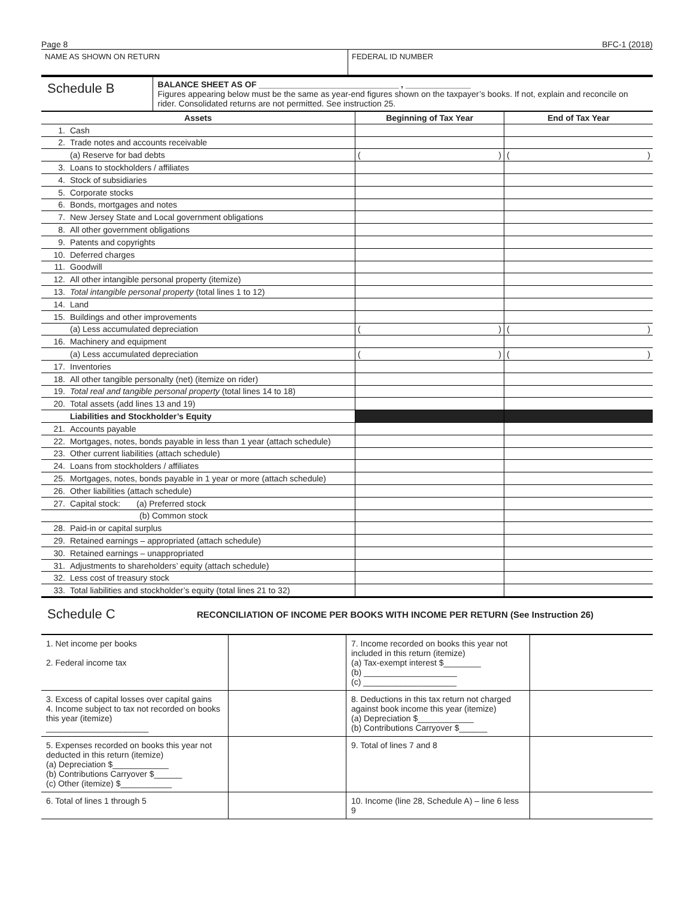Page 8 BFC-1 (2018)
NAME AS SHOWN ON RETURN FEDERAL ID NUMBER
Schedule B
BALANCE SHEET AS OF ______________________________ , ______________
Figures appearing below must be the same as year-end figures shown on the taxpayer’s books. If not, explain and reconcile on rider. Consolidated returns are not permitted. See instruction 25.
| Assets | | Beginning of Tax Year | End of Tax Year |
| --- | --- | --- | --- |
| 1. | Cash | | |
| 2. | Trade notes and accounts receivable | | |
| | (a) Reserve for bad debts | ( ) | ( ) |
| 3. | Loans to stockholders / affiliates | | |
| 4. | Stock of subsidiaries | | |
| 5. | Corporate stocks | | |
| 6. | Bonds, mortgages and notes | | |
| 7. | New Jersey State and Local government obligations | | |
| 8. | All other government obligations | | |
| 9. | Patents and copyrights | | |
| 10. | Deferred charges | | |
| 11. | Goodwill | | |
| 12. | All other intangible personal property (itemize) | | |
| 13. | Total intangible personal property (total lines 1 to 12) | | |
| 14. | Land | | |
| 15. | Buildings and other improvements | | |
| | (a) Less accumulated depreciation | ( ) | ( ) |
| 16. | Machinery and equipment | | |
| | (a) Less accumulated depreciation | ( ) | ( ) |
| 17. | Inventories | | |
| 18. | All other tangible personalty (net) (itemize on rider) | | |
| 19. | Total real and tangible personal property (total lines 14 to 18) | | |
| 20. | Total assets (add lines 13 and 19) | | |
| | Liabilities and Stockholder’s Equity | | |
| 21. | Accounts payable | | |
| 22. | Mortgages, notes, bonds payable in less than 1 year (attach schedule) | | |
| 23. | Other current liabilities (attach schedule) | | |
| 24. | Loans from stockholders / affiliates | | |
| 25. | Mortgages, notes, bonds payable in 1 year or more (attach schedule) | | |
| 26. | Other liabilities (attach schedule) | | |
| 27. | Capital stock: (a) Preferred stock | | |
| | (b) Common stock | | |
| 28. | Paid-in or capital surplus | | |
| 29. | Retained earnings – appropriated (attach schedule) | | |
| 30. | Retained earnings – unappropriated | | |
| 31. | Adjustments to shareholders’ equity (attach schedule) | | |
| 32. | Less cost of treasury stock | | |
| 33. | Total liabilities and stockholder’s equity (total lines 21 to 32) | | |
Schedule C RECONCILIATION OF INCOME PER BOOKS WITH INCOME PER RETURN (See Instruction 26)
| 1. Net income per books 2. Federal income tax | | 7. Income recorded on books this year not included in this return (itemize) (a) Tax-exempt interest $________ (b) ____________________ (c) ____________________ | |
| 3. Excess of capital losses over capital gains 4. Income subject to tax not recorded on books this year (itemize) ______________________ | | 8. Deductions in this tax return not charged against book income this year (itemize) (a) Depreciation $____________ (b) Contributions Carryover $______ | |
| 5. Expenses recorded on books this year not deducted in this return (itemize) (a) Depreciation $____________ (b) Contributions Carryover $______ (c) Other (itemize) $___________ | | 9. Total of lines 7 and 8 | |
| 6. Total of lines 1 through 5 | | 10. Income (line 28, Schedule A) – line 6 less 9 | |